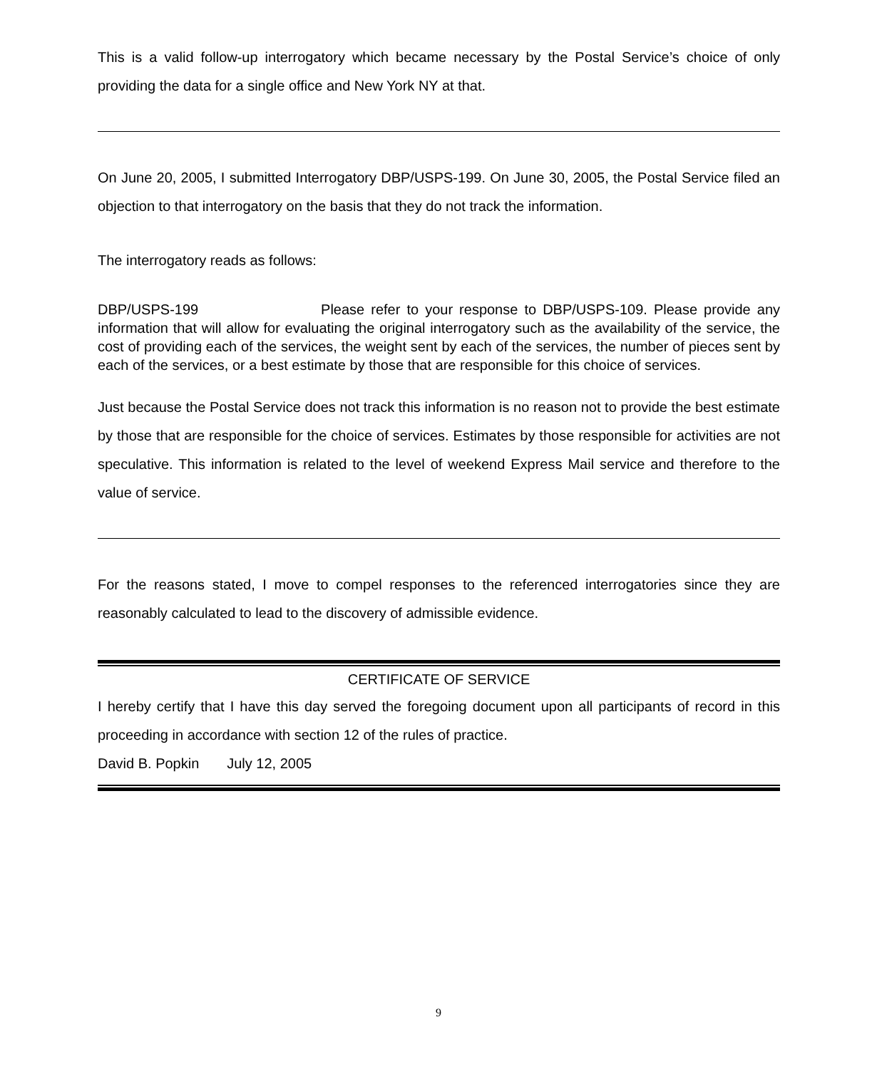This is a valid follow-up interrogatory which became necessary by the Postal Service’s choice of only providing the data for a single office and New York NY at that.
On June 20, 2005, I submitted Interrogatory DBP/USPS-199. On June 30, 2005, the Postal Service filed an objection to that interrogatory on the basis that they do not track the information.
The interrogatory reads as follows:
DBP/USPS-199 Please refer to your response to DBP/USPS-109. Please provide any information that will allow for evaluating the original interrogatory such as the availability of the service, the cost of providing each of the services, the weight sent by each of the services, the number of pieces sent by each of the services, or a best estimate by those that are responsible for this choice of services.
Just because the Postal Service does not track this information is no reason not to provide the best estimate by those that are responsible for the choice of services. Estimates by those responsible for activities are not speculative. This information is related to the level of weekend Express Mail service and therefore to the value of service.
For the reasons stated, I move to compel responses to the referenced interrogatories since they are reasonably calculated to lead to the discovery of admissible evidence.
CERTIFICATE OF SERVICE
I hereby certify that I have this day served the foregoing document upon all participants of record in this proceeding in accordance with section 12 of the rules of practice.
David B. Popkin July 12, 2005
9